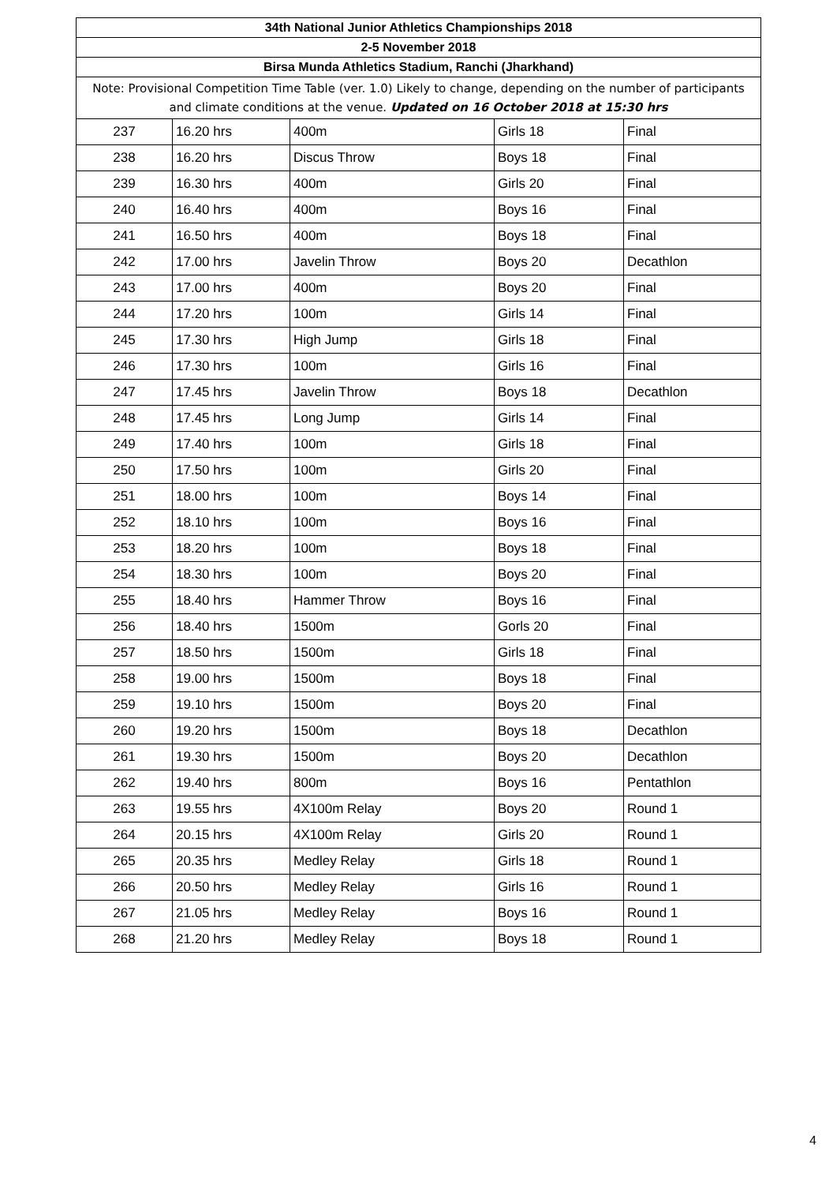| 34th National Junior Athletics Championships 2018 | | | | |
| --- | --- | --- | --- | --- |
| 2-5 November 2018 | | | | |
| Birsa Munda Athletics Stadium, Ranchi (Jharkhand) | | | | |
| Note: Provisional Competition Time Table (ver. 1.0) Likely to change, depending on the number of participants and climate conditions at the venue. Updated on 16 October 2018 at 15:30 hrs | | | | |
| 237 | 16.20 hrs | 400m | Girls 18 | Final |
| 238 | 16.20 hrs | Discus Throw | Boys 18 | Final |
| 239 | 16.30 hrs | 400m | Girls 20 | Final |
| 240 | 16.40 hrs | 400m | Boys 16 | Final |
| 241 | 16.50 hrs | 400m | Boys 18 | Final |
| 242 | 17.00 hrs | Javelin Throw | Boys 20 | Decathlon |
| 243 | 17.00 hrs | 400m | Boys 20 | Final |
| 244 | 17.20 hrs | 100m | Girls 14 | Final |
| 245 | 17.30 hrs | High Jump | Girls 18 | Final |
| 246 | 17.30 hrs | 100m | Girls 16 | Final |
| 247 | 17.45 hrs | Javelin Throw | Boys 18 | Decathlon |
| 248 | 17.45 hrs | Long Jump | Girls 14 | Final |
| 249 | 17.40 hrs | 100m | Girls 18 | Final |
| 250 | 17.50 hrs | 100m | Girls 20 | Final |
| 251 | 18.00 hrs | 100m | Boys 14 | Final |
| 252 | 18.10 hrs | 100m | Boys 16 | Final |
| 253 | 18.20 hrs | 100m | Boys 18 | Final |
| 254 | 18.30 hrs | 100m | Boys 20 | Final |
| 255 | 18.40 hrs | Hammer Throw | Boys 16 | Final |
| 256 | 18.40 hrs | 1500m | Gorls 20 | Final |
| 257 | 18.50 hrs | 1500m | Girls 18 | Final |
| 258 | 19.00 hrs | 1500m | Boys 18 | Final |
| 259 | 19.10 hrs | 1500m | Boys 20 | Final |
| 260 | 19.20 hrs | 1500m | Boys 18 | Decathlon |
| 261 | 19.30 hrs | 1500m | Boys 20 | Decathlon |
| 262 | 19.40 hrs | 800m | Boys 16 | Pentathlon |
| 263 | 19.55 hrs | 4X100m Relay | Boys 20 | Round 1 |
| 264 | 20.15 hrs | 4X100m Relay | Girls 20 | Round 1 |
| 265 | 20.35 hrs | Medley Relay | Girls 18 | Round 1 |
| 266 | 20.50 hrs | Medley Relay | Girls 16 | Round 1 |
| 267 | 21.05 hrs | Medley Relay | Boys 16 | Round 1 |
| 268 | 21.20 hrs | Medley Relay | Boys 18 | Round 1 |
4